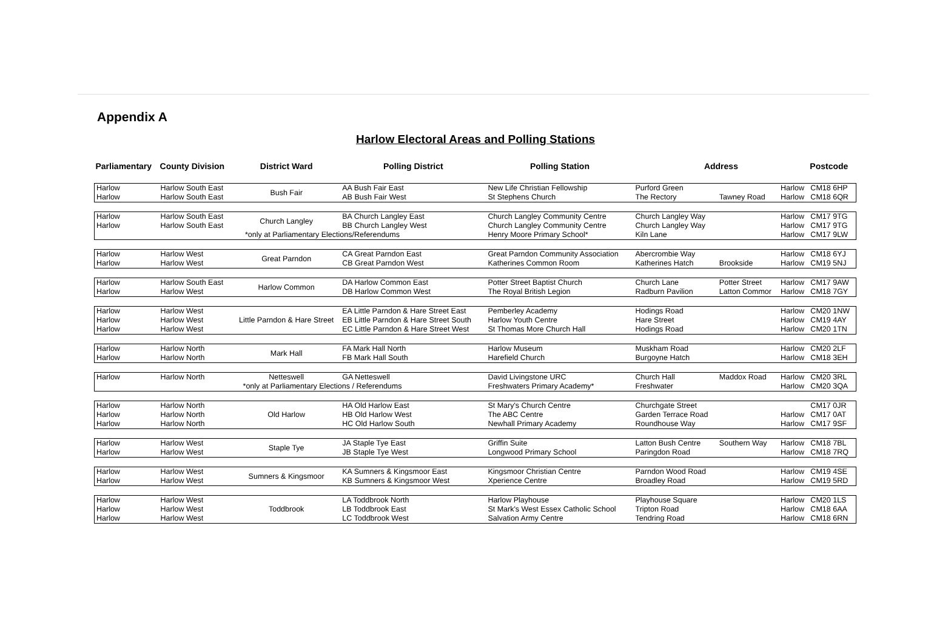Appendix A
Harlow Electoral Areas and Polling Stations
| Parliamentary | County Division | District Ward | Polling District | Polling Station | Address | | | Postcode |
| --- | --- | --- | --- | --- | --- | --- | --- | --- |
| Harlow | Harlow South East | Bush Fair | AA Bush Fair East | New Life Christian Fellowship | Purford Green | | Harlow | CM18 6HP |
| Harlow | Harlow South East | | AB Bush Fair West | St Stephens Church | The Rectory | Tawney Road | Harlow | CM18 6QR |
| Harlow | Harlow South East | Church Langley | BA Church Langley East | Church Langley Community Centre | Church Langley Way | | Harlow | CM17 9TG |
| Harlow | Harlow South East | | BB Church Langley West | Church Langley Community Centre | Church Langley Way | | Harlow | CM17 9TG |
| | *only at Parliamentary Elections/Referendums | | | Henry Moore Primary School* | Kiln Lane | | Harlow | CM17 9LW |
| Harlow | Harlow West | Great Parndon | CA Great Parndon East | Great Parndon Community Association | Abercrombie Way | | Harlow | CM18 6YJ |
| Harlow | Harlow West | | CB Great Parndon West | Katherines Common Room | Katherines Hatch | Brookside | Harlow | CM19 5NJ |
| Harlow | Harlow South East | Harlow Common | DA Harlow Common East | Potter Street Baptist Church | Church Lane | Potter Street | Harlow | CM17 9AW |
| Harlow | Harlow West | | DB Harlow Common West | The Royal British Legion | Radburn Pavilion | Latton Commor | Harlow | CM18 7GY |
| Harlow | Harlow West | Little Parndon & Hare Street | EA Little Parndon & Hare Street East | Pemberley Academy | Hodings Road | | Harlow | CM20 1NW |
| Harlow | Harlow West | | EB Little Parndon & Hare Street South | Harlow Youth Centre | Hare Street | | Harlow | CM19 4AY |
| Harlow | Harlow West | | EC Little Parndon & Hare Street West | St Thomas More Church Hall | Hodings Road | | Harlow | CM20 1TN |
| Harlow | Harlow North | Mark Hall | FA Mark Hall North | Harlow Museum | Muskham Road | | Harlow | CM20 2LF |
| Harlow | Harlow North | | FB Mark Hall South | Harefield Church | Burgoyne Hatch | | Harlow | CM18 3EH |
| Harlow | Harlow North | Netteswell | GA Netteswell | David Livingstone URC | Church Hall | Maddox Road | Harlow | CM20 3RL |
| | *only at Parliamentary Elections / Referendums | | | Freshwaters Primary Academy* | Freshwater | | Harlow | CM20 3QA |
| Harlow | Harlow North | Old Harlow | HA Old Harlow East | St Mary's Church Centre | Churchgate Street | | | CM17 0JR |
| Harlow | Harlow North | | HB Old Harlow West | The ABC Centre | Garden Terrace Road | | Harlow | CM17 0AT |
| Harlow | Harlow North | | HC Old Harlow South | Newhall Primary Academy | Roundhouse Way | | Harlow | CM17 9SF |
| Harlow | Harlow West | Staple Tye | JA Staple Tye East | Griffin Suite | Latton Bush Centre | Southern Way | Harlow | CM18 7BL |
| Harlow | Harlow West | | JB Staple Tye West | Longwood Primary School | Paringdon Road | | Harlow | CM18 7RQ |
| Harlow | Harlow West | Sumners & Kingsmoor | KA Sumners & Kingsmoor East | Kingsmoor Christian Centre | Parndon Wood Road | | Harlow | CM19 4SE |
| Harlow | Harlow West | | KB Sumners & Kingsmoor West | Xperience Centre | Broadley Road | | Harlow | CM19 5RD |
| Harlow | Harlow West | Toddbrook | LA Toddbrook North | Harlow Playhouse | Playhouse Square | | Harlow | CM20 1LS |
| Harlow | Harlow West | | LB Toddbrook East | St Mark's West Essex Catholic School | Tripton Road | | Harlow | CM18 6AA |
| Harlow | Harlow West | | LC Toddbrook West | Salvation Army Centre | Tendring Road | | Harlow | CM18 6RN |